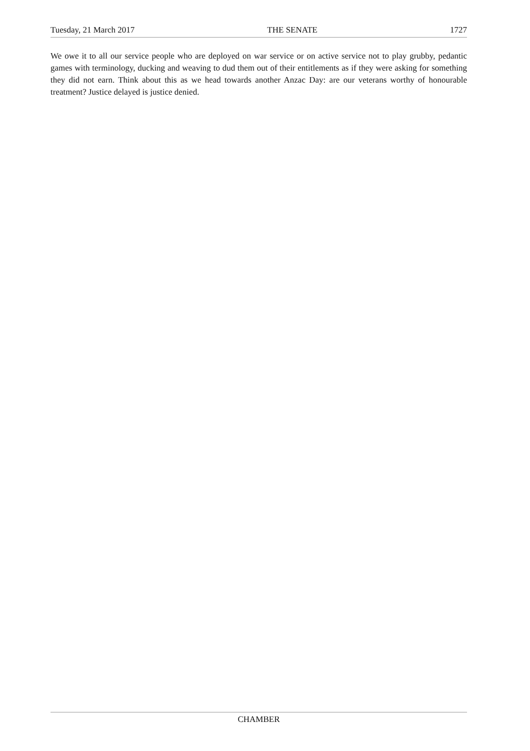Tuesday, 21 March 2017 THE SENATE 1727
We owe it to all our service people who are deployed on war service or on active service not to play grubby, pedantic games with terminology, ducking and weaving to dud them out of their entitlements as if they were asking for something they did not earn. Think about this as we head towards another Anzac Day: are our veterans worthy of honourable treatment? Justice delayed is justice denied.
CHAMBER